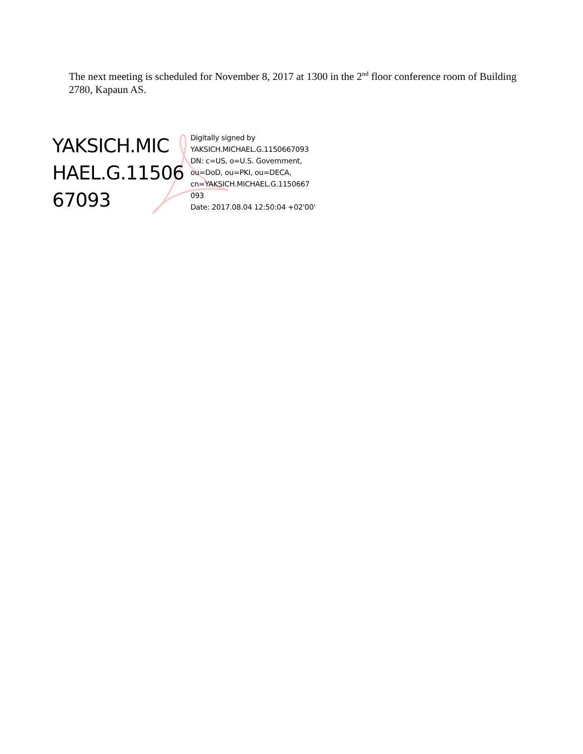The next meeting is scheduled for November 8, 2017 at 1300 in the 2<sup>nd</sup> floor conference room of Building 2780, Kapaun AS.
YAKSICH.MIC
HAEL.G.11506
67093
Digitally signed by
YAKSICH.MICHAEL.G.1150667093
DN: c=US, o=U.S. Government,
ou=DoD, ou=PKI, ou=DECA,
cn=YAKSICH.MICHAEL.G.1150667
093
Date: 2017.08.04 12:50:04 +02'00'